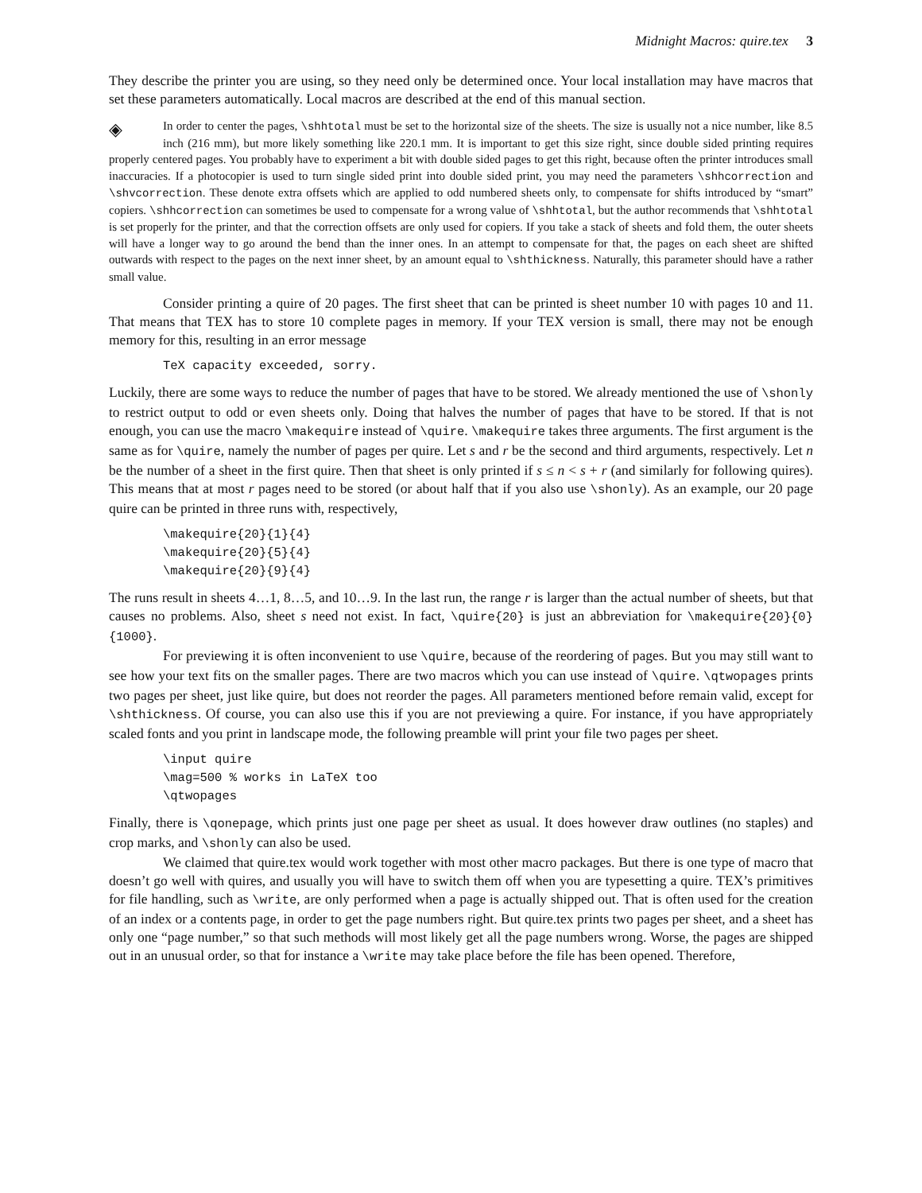Midnight Macros: quire.tex 3
They describe the printer you are using, so they need only be determined once. Your local installation may have macros that set these parameters automatically. Local macros are described at the end of this manual section.
◈ In order to center the pages, \shhtotal must be set to the horizontal size of the sheets. The size is usually not a nice number, like 8.5 inch (216 mm), but more likely something like 220.1 mm. It is important to get this size right, since double sided printing requires properly centered pages. You probably have to experiment a bit with double sided pages to get this right, because often the printer introduces small inaccuracies. If a photocopier is used to turn single sided print into double sided print, you may need the parameters \shhcorrection and \shvcorrection. These denote extra offsets which are applied to odd numbered sheets only, to compensate for shifts introduced by “smart” copiers. \shhcorrection can sometimes be used to compensate for a wrong value of \shhtotal, but the author recommends that \shhtotal is set properly for the printer, and that the correction offsets are only used for copiers. If you take a stack of sheets and fold them, the outer sheets will have a longer way to go around the bend than the inner ones. In an attempt to compensate for that, the pages on each sheet are shifted outwards with respect to the pages on the next inner sheet, by an amount equal to \shthickness. Naturally, this parameter should have a rather small value.
Consider printing a quire of 20 pages. The first sheet that can be printed is sheet number 10 with pages 10 and 11. That means that TEX has to store 10 complete pages in memory. If your TEX version is small, there may not be enough memory for this, resulting in an error message
TeX capacity exceeded, sorry.
Luckily, there are some ways to reduce the number of pages that have to be stored. We already mentioned the use of \shonly to restrict output to odd or even sheets only. Doing that halves the number of pages that have to be stored. If that is not enough, you can use the macro \makequire instead of \quire. \makequire takes three arguments. The first argument is the same as for \quire, namely the number of pages per quire. Let s and r be the second and third arguments, respectively. Let n be the number of a sheet in the first quire. Then that sheet is only printed if s ≤ n < s + r (and similarly for following quires). This means that at most r pages need to be stored (or about half that if you also use \shonly). As an example, our 20 page quire can be printed in three runs with, respectively,
\makequire{20}{1}{4}
\makequire{20}{5}{4}
\makequire{20}{9}{4}
The runs result in sheets 4…1, 8…5, and 10…9. In the last run, the range r is larger than the actual number of sheets, but that causes no problems. Also, sheet s need not exist. In fact, \quire{20} is just an abbreviation for \makequire{20}{0}{1000}.
For previewing it is often inconvenient to use \quire, because of the reordering of pages. But you may still want to see how your text fits on the smaller pages. There are two macros which you can use instead of \quire. \qtwopages prints two pages per sheet, just like quire, but does not reorder the pages. All parameters mentioned before remain valid, except for \shthickness. Of course, you can also use this if you are not previewing a quire. For instance, if you have appropriately scaled fonts and you print in landscape mode, the following preamble will print your file two pages per sheet.
\input quire
\mag=500 % works in LaTeX too
\qtwopages
Finally, there is \qonepage, which prints just one page per sheet as usual. It does however draw outlines (no staples) and crop marks, and \shonly can also be used.
We claimed that quire.tex would work together with most other macro packages. But there is one type of macro that doesn’t go well with quires, and usually you will have to switch them off when you are typesetting a quire. TEX’s primitives for file handling, such as \write, are only performed when a page is actually shipped out. That is often used for the creation of an index or a contents page, in order to get the page numbers right. But quire.tex prints two pages per sheet, and a sheet has only one “page number,” so that such methods will most likely get all the page numbers wrong. Worse, the pages are shipped out in an unusual order, so that for instance a \write may take place before the file has been opened. Therefore,